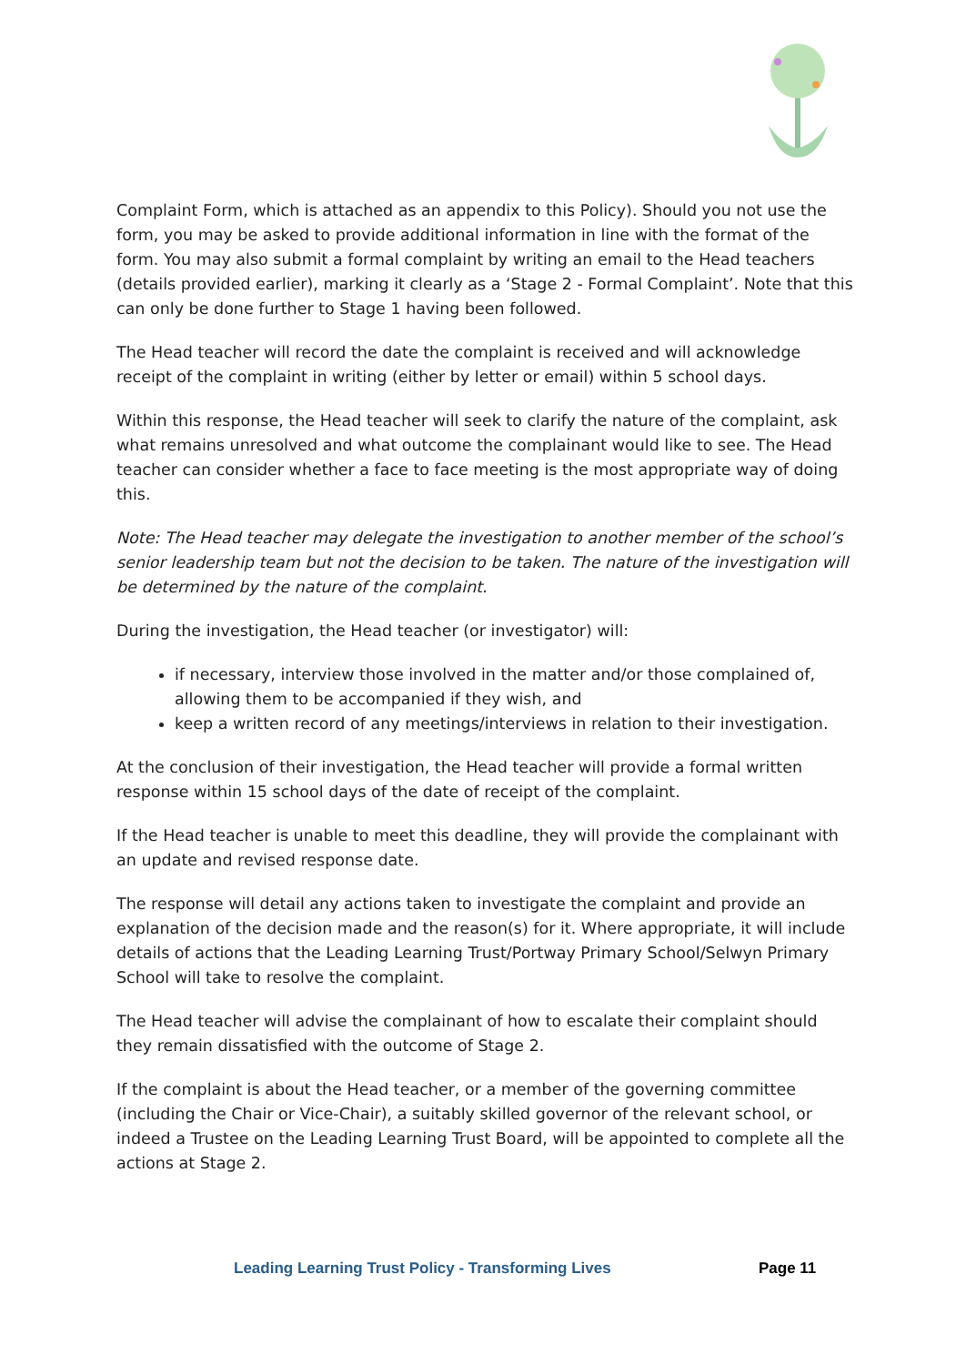Complaint Form, which is attached as an appendix to this Policy). Should you not use the form, you may be asked to provide additional information in line with the format of the form. You may also submit a formal complaint by writing an email to the Head teachers (details provided earlier), marking it clearly as a ‘Stage 2 - Formal Complaint’. Note that this can only be done further to Stage 1 having been followed.
The Head teacher will record the date the complaint is received and will acknowledge receipt of the complaint in writing (either by letter or email) within 5 school days.
Within this response, the Head teacher will seek to clarify the nature of the complaint, ask what remains unresolved and what outcome the complainant would like to see. The Head teacher can consider whether a face to face meeting is the most appropriate way of doing this.
Note: The Head teacher may delegate the investigation to another member of the school’s senior leadership team but not the decision to be taken. The nature of the investigation will be determined by the nature of the complaint.
During the investigation, the Head teacher (or investigator) will:
if necessary, interview those involved in the matter and/or those complained of, allowing them to be accompanied if they wish, and
keep a written record of any meetings/interviews in relation to their investigation.
At the conclusion of their investigation, the Head teacher will provide a formal written response within 15 school days of the date of receipt of the complaint.
If the Head teacher is unable to meet this deadline, they will provide the complainant with an update and revised response date.
The response will detail any actions taken to investigate the complaint and provide an explanation of the decision made and the reason(s) for it. Where appropriate, it will include details of actions that the Leading Learning Trust/Portway Primary School/Selwyn Primary School will take to resolve the complaint.
The Head teacher will advise the complainant of how to escalate their complaint should they remain dissatisfied with the outcome of Stage 2.
If the complaint is about the Head teacher, or a member of the governing committee (including the Chair or Vice-Chair), a suitably skilled governor of the relevant school, or indeed a Trustee on the Leading Learning Trust Board, will be appointed to complete all the actions at Stage 2.
Leading Learning Trust Policy - Transforming Lives Page 11